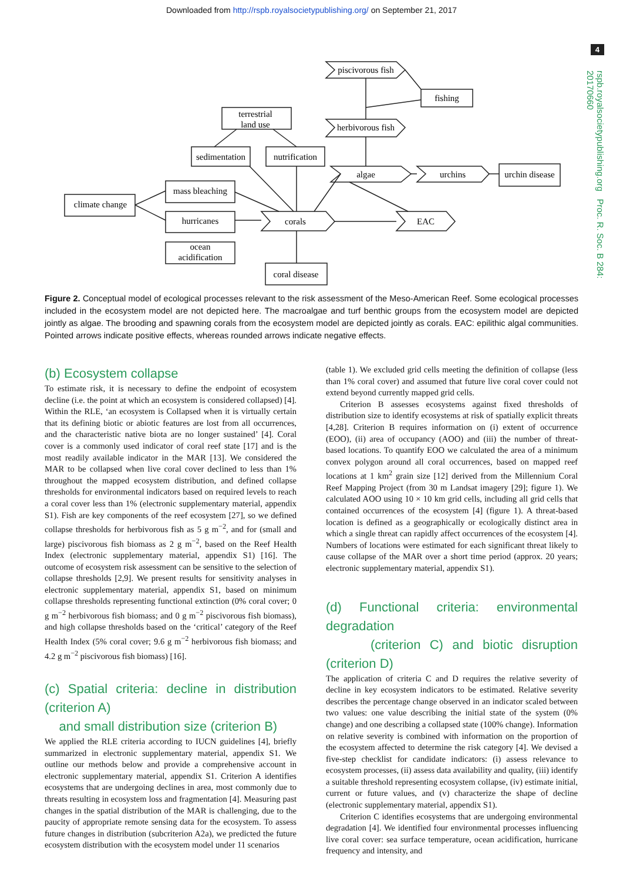Downloaded from http://rspb.royalsocietypublishing.org/ on September 21, 2017
4
rspb.royalsocietypublishing.org Proc. R. Soc. B 284: 20170660
piscivorous fish
fishing
terrestrial
land use
herbivorous fish
sedimentation
nutrification
algae
urchins
urchin disease
mass bleaching
climate change
hurricanes
corals
EAC
ocean
acidification
coral disease
Figure 2. Conceptual model of ecological processes relevant to the risk assessment of the Meso-American Reef. Some ecological processes included in the ecosystem model are not depicted here. The macroalgae and turf benthic groups from the ecosystem model are depicted jointly as algae. The brooding and spawning corals from the ecosystem model are depicted jointly as corals. EAC: epilithic algal communities. Pointed arrows indicate positive effects, whereas rounded arrows indicate negative effects.
(b) Ecosystem collapse
To estimate risk, it is necessary to define the endpoint of ecosystem decline (i.e. the point at which an ecosystem is considered collapsed) [4]. Within the RLE, ‘an ecosystem is Collapsed when it is virtually certain that its defining biotic or abiotic features are lost from all occurrences, and the characteristic native biota are no longer sustained’ [4]. Coral cover is a commonly used indicator of coral reef state [17] and is the most readily available indicator in the MAR [13]. We considered the MAR to be collapsed when live coral cover declined to less than 1% throughout the mapped ecosystem distribution, and defined collapse thresholds for environmental indicators based on required levels to reach a coral cover less than 1% (electronic supplementary material, appendix S1). Fish are key components of the reef ecosystem [27], so we defined collapse thresholds for herbivorous fish as 5 g m<sup>−2</sup>, and for (small and large) piscivorous fish biomass as 2 g m<sup>−2</sup>, based on the Reef Health Index (electronic supplementary material, appendix S1) [16]. The outcome of ecosystem risk assessment can be sensitive to the selection of collapse thresholds [2,9]. We present results for sensitivity analyses in electronic supplementary material, appendix S1, based on minimum collapse thresholds representing functional extinction (0% coral cover; 0 g m<sup>−2</sup> herbivorous fish biomass; and 0 g m<sup>−2</sup> piscivorous fish biomass), and high collapse thresholds based on the ‘critical’ category of the Reef Health Index (5% coral cover; 9.6 g m<sup>−2</sup> herbivorous fish biomass; and 4.2 g m<sup>−2</sup> piscivorous fish biomass) [16].
(c) Spatial criteria: decline in distribution (criterion A)
and small distribution size (criterion B)
We applied the RLE criteria according to IUCN guidelines [4], briefly summarized in electronic supplementary material, appendix S1. We outline our methods below and provide a comprehensive account in electronic supplementary material, appendix S1. Criterion A identifies ecosystems that are undergoing declines in area, most commonly due to threats resulting in ecosystem loss and fragmentation [4]. Measuring past changes in the spatial distribution of the MAR is challenging, due to the paucity of appropriate remote sensing data for the ecosystem. To assess future changes in distribution (subcriterion A2a), we predicted the future ecosystem distribution with the ecosystem model under 11 scenarios
(table 1). We excluded grid cells meeting the definition of collapse (less than 1% coral cover) and assumed that future live coral cover could not extend beyond currently mapped grid cells.
Criterion B assesses ecosystems against fixed thresholds of distribution size to identify ecosystems at risk of spatially explicit threats [4,28]. Criterion B requires information on (i) extent of occurrence (EOO), (ii) area of occupancy (AOO) and (iii) the number of threat-based locations. To quantify EOO we calculated the area of a minimum convex polygon around all coral occurrences, based on mapped reef locations at 1 km<sup>2</sup> grain size [12] derived from the Millennium Coral Reef Mapping Project (from 30 m Landsat imagery [29]; figure 1). We calculated AOO using 10 × 10 km grid cells, including all grid cells that contained occurrences of the ecosystem [4] (figure 1). A threat-based location is defined as a geographically or ecologically distinct area in which a single threat can rapidly affect occurrences of the ecosystem [4]. Numbers of locations were estimated for each significant threat likely to cause collapse of the MAR over a short time period (approx. 20 years; electronic supplementary material, appendix S1).
(d) Functional criteria: environmental degradation
(criterion C) and biotic disruption (criterion D)
The application of criteria C and D requires the relative severity of decline in key ecosystem indicators to be estimated. Relative severity describes the percentage change observed in an indicator scaled between two values: one value describing the initial state of the system (0% change) and one describing a collapsed state (100% change). Information on relative severity is combined with information on the proportion of the ecosystem affected to determine the risk category [4]. We devised a five-step checklist for candidate indicators: (i) assess relevance to ecosystem processes, (ii) assess data availability and quality, (iii) identify a suitable threshold representing ecosystem collapse, (iv) estimate initial, current or future values, and (v) characterize the shape of decline (electronic supplementary material, appendix S1).
Criterion C identifies ecosystems that are undergoing environmental degradation [4]. We identified four environmental processes influencing live coral cover: sea surface temperature, ocean acidification, hurricane frequency and intensity, and